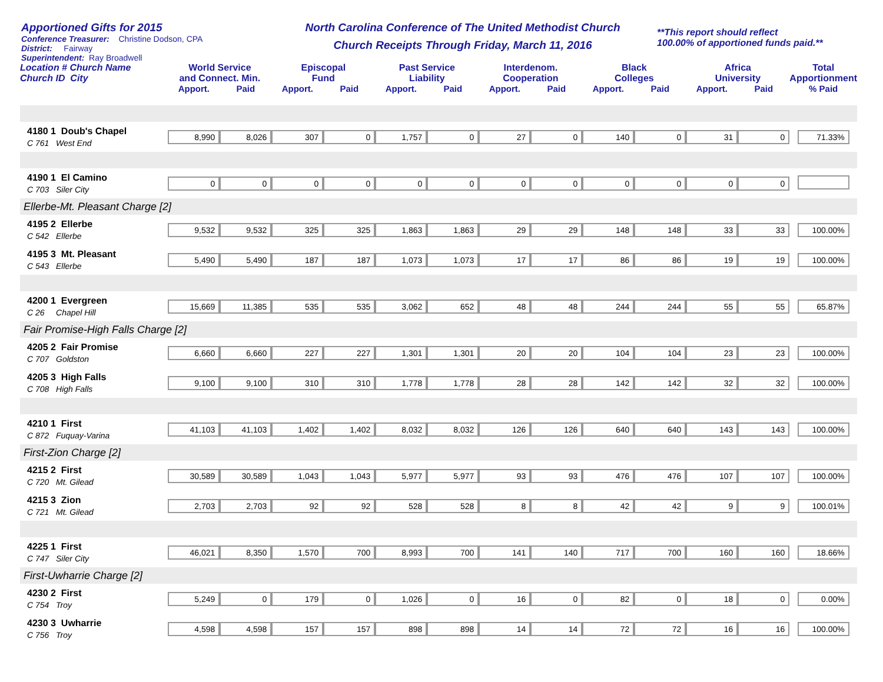Apportioned Gifts for 2015
Conference Treasurer: Christine Dodson, CPA
District: Fairway
Superintendent: Ray Broadwell
North Carolina Conference of The United Methodist Church
Church Receipts Through Friday, March 11, 2016
**This report should reflect
100.00% of apportioned funds paid.**
| Location # Church Name Church ID City | World Service and Connect. Min. | | Episcopal Fund | | Past Service Liability | | Interdenom. Cooperation | | Black Colleges | | Africa University | | Total Apportionment |
| --- | --- | --- | --- | --- | --- | --- | --- | --- | --- | --- | --- | --- | --- |
| | Apport. | Paid | Apport. | Paid | Apport. | Paid | Apport. | Paid | Apport. | Paid | Apport. | Paid | % Paid |
| 4180 1 Doub's Chapel C 761 West End | 8,990 | 8,026 | 307 | 0 | 1,757 | 0 | 27 | 0 | 140 | 0 | 31 | 0 | 71.33% |
| 4190 1 El Camino C 703 Siler City | 0 | 0 | 0 | 0 | 0 | 0 | 0 | 0 | 0 | 0 | 0 | 0 | |
| Ellerbe-Mt. Pleasant Charge [2] | | | | | | | | | | | | | |
| 4195 2 Ellerbe C 542 Ellerbe | 9,532 | 9,532 | 325 | 325 | 1,863 | 1,863 | 29 | 29 | 148 | 148 | 33 | 33 | 100.00% |
| 4195 3 Mt. Pleasant C 543 Ellerbe | 5,490 | 5,490 | 187 | 187 | 1,073 | 1,073 | 17 | 17 | 86 | 86 | 19 | 19 | 100.00% |
| 4200 1 Evergreen C 26 Chapel Hill | 15,669 | 11,385 | 535 | 535 | 3,062 | 652 | 48 | 48 | 244 | 244 | 55 | 55 | 65.87% |
| Fair Promise-High Falls Charge [2] | | | | | | | | | | | | | |
| 4205 2 Fair Promise C 707 Goldston | 6,660 | 6,660 | 227 | 227 | 1,301 | 1,301 | 20 | 20 | 104 | 104 | 23 | 23 | 100.00% |
| 4205 3 High Falls C 708 High Falls | 9,100 | 9,100 | 310 | 310 | 1,778 | 1,778 | 28 | 28 | 142 | 142 | 32 | 32 | 100.00% |
| 4210 1 First C 872 Fuquay-Varina | 41,103 | 41,103 | 1,402 | 1,402 | 8,032 | 8,032 | 126 | 126 | 640 | 640 | 143 | 143 | 100.00% |
| First-Zion Charge [2] | | | | | | | | | | | | | |
| 4215 2 First C 720 Mt. Gilead | 30,589 | 30,589 | 1,043 | 1,043 | 5,977 | 5,977 | 93 | 93 | 476 | 476 | 107 | 107 | 100.00% |
| 4215 3 Zion C 721 Mt. Gilead | 2,703 | 2,703 | 92 | 92 | 528 | 528 | 8 | 8 | 42 | 42 | 9 | 9 | 100.01% |
| 4225 1 First C 747 Siler City | 46,021 | 8,350 | 1,570 | 700 | 8,993 | 700 | 141 | 140 | 717 | 700 | 160 | 160 | 18.66% |
| First-Uwharrie Charge [2] | | | | | | | | | | | | | |
| 4230 2 First C 754 Troy | 5,249 | 0 | 179 | 0 | 1,026 | 0 | 16 | 0 | 82 | 0 | 18 | 0 | 0.00% |
| 4230 3 Uwharrie C 756 Troy | 4,598 | 4,598 | 157 | 157 | 898 | 898 | 14 | 14 | 72 | 72 | 16 | 16 | 100.00% |